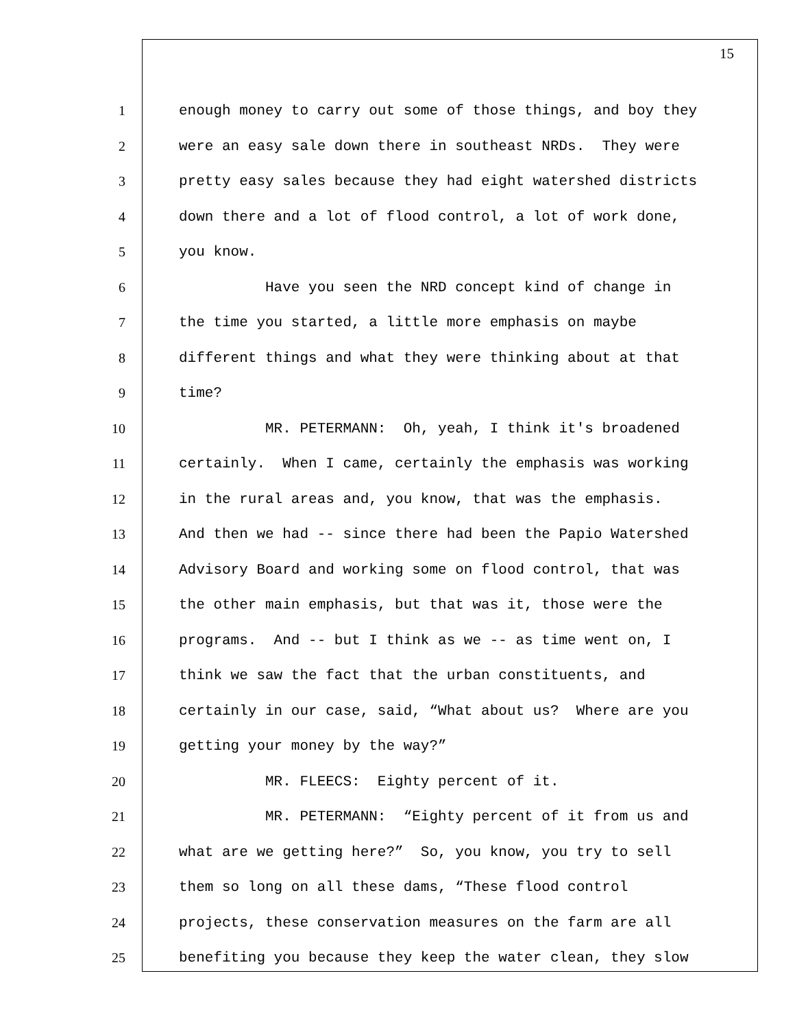15
1 enough money to carry out some of those things, and boy they
2 were an easy sale down there in southeast NRDs. They were
3 pretty easy sales because they had eight watershed districts
4 down there and a lot of flood control, a lot of work done,
5 you know.
6 Have you seen the NRD concept kind of change in
7 the time you started, a little more emphasis on maybe
8 different things and what they were thinking about at that
9 time?
10 MR. PETERMANN: Oh, yeah, I think it's broadened
11 certainly. When I came, certainly the emphasis was working
12 in the rural areas and, you know, that was the emphasis.
13 And then we had -- since there had been the Papio Watershed
14 Advisory Board and working some on flood control, that was
15 the other main emphasis, but that was it, those were the
16 programs. And -- but I think as we -- as time went on, I
17 think we saw the fact that the urban constituents, and
18 certainly in our case, said, “What about us? Where are you
19 getting your money by the way?”
20 MR. FLEECS: Eighty percent of it.
21 MR. PETERMANN: “Eighty percent of it from us and
22 what are we getting here?” So, you know, you try to sell
23 them so long on all these dams, “These flood control
24 projects, these conservation measures on the farm are all
25 benefiting you because they keep the water clean, they slow